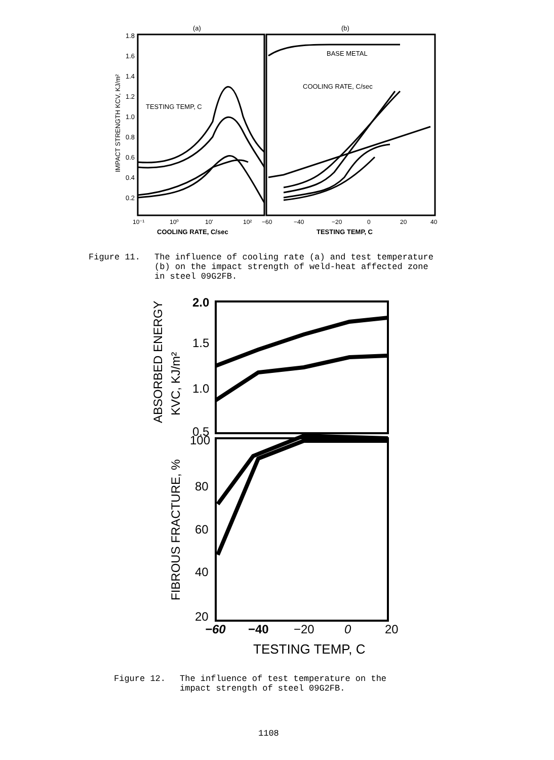(a)
(b)
1.8
1.6
1.4
1.2
1.0
0.8
0.6
0.4
0.2
IMPACT STRENGTH KCV, KJ/m²
TESTING TEMP, C
BASE METAL
COOLING RATE, C/sec
10⁻¹
10⁰
10'
10²
−60
−40
−20
0
20
40
COOLING RATE, C/sec
TESTING TEMP, C
Figure 11. The influence of cooling rate (a) and test temperature (b) on the impact strength of weld-heat affected zone in steel 09G2FB.
2.0
1.5
1.0
0.5
100
80
60
40
20
ABSORBED ENERGY
KVC, KJ/m²
FIBROUS FRACTURE, %
−60
−40
−20
0
20
TESTING TEMP, C
Figure 12. The influence of test temperature on the impact strength of steel 09G2FB.
1108